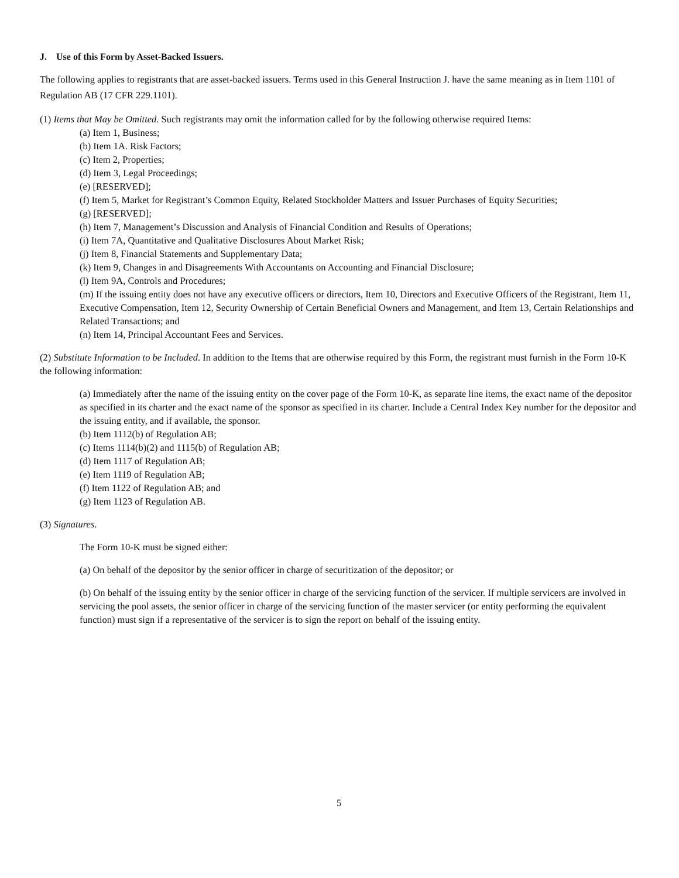J. Use of this Form by Asset-Backed Issuers.
The following applies to registrants that are asset-backed issuers. Terms used in this General Instruction J. have the same meaning as in Item 1101 of Regulation AB (17 CFR 229.1101).
(1) Items that May be Omitted. Such registrants may omit the information called for by the following otherwise required Items:
(a) Item 1, Business;
(b) Item 1A. Risk Factors;
(c) Item 2, Properties;
(d) Item 3, Legal Proceedings;
(e) [RESERVED];
(f) Item 5, Market for Registrant’s Common Equity, Related Stockholder Matters and Issuer Purchases of Equity Securities;
(g) [RESERVED];
(h) Item 7, Management’s Discussion and Analysis of Financial Condition and Results of Operations;
(i) Item 7A, Quantitative and Qualitative Disclosures About Market Risk;
(j) Item 8, Financial Statements and Supplementary Data;
(k) Item 9, Changes in and Disagreements With Accountants on Accounting and Financial Disclosure;
(l) Item 9A, Controls and Procedures;
(m) If the issuing entity does not have any executive officers or directors, Item 10, Directors and Executive Officers of the Registrant, Item 11, Executive Compensation, Item 12, Security Ownership of Certain Beneficial Owners and Management, and Item 13, Certain Relationships and Related Transactions; and
(n) Item 14, Principal Accountant Fees and Services.
(2) Substitute Information to be Included. In addition to the Items that are otherwise required by this Form, the registrant must furnish in the Form 10-K the following information:
(a) Immediately after the name of the issuing entity on the cover page of the Form 10-K, as separate line items, the exact name of the depositor as specified in its charter and the exact name of the sponsor as specified in its charter. Include a Central Index Key number for the depositor and the issuing entity, and if available, the sponsor.
(b) Item 1112(b) of Regulation AB;
(c) Items 1114(b)(2) and 1115(b) of Regulation AB;
(d) Item 1117 of Regulation AB;
(e) Item 1119 of Regulation AB;
(f) Item 1122 of Regulation AB; and
(g) Item 1123 of Regulation AB.
(3) Signatures.
The Form 10-K must be signed either:
(a) On behalf of the depositor by the senior officer in charge of securitization of the depositor; or
(b) On behalf of the issuing entity by the senior officer in charge of the servicing function of the servicer. If multiple servicers are involved in servicing the pool assets, the senior officer in charge of the servicing function of the master servicer (or entity performing the equivalent function) must sign if a representative of the servicer is to sign the report on behalf of the issuing entity.
5